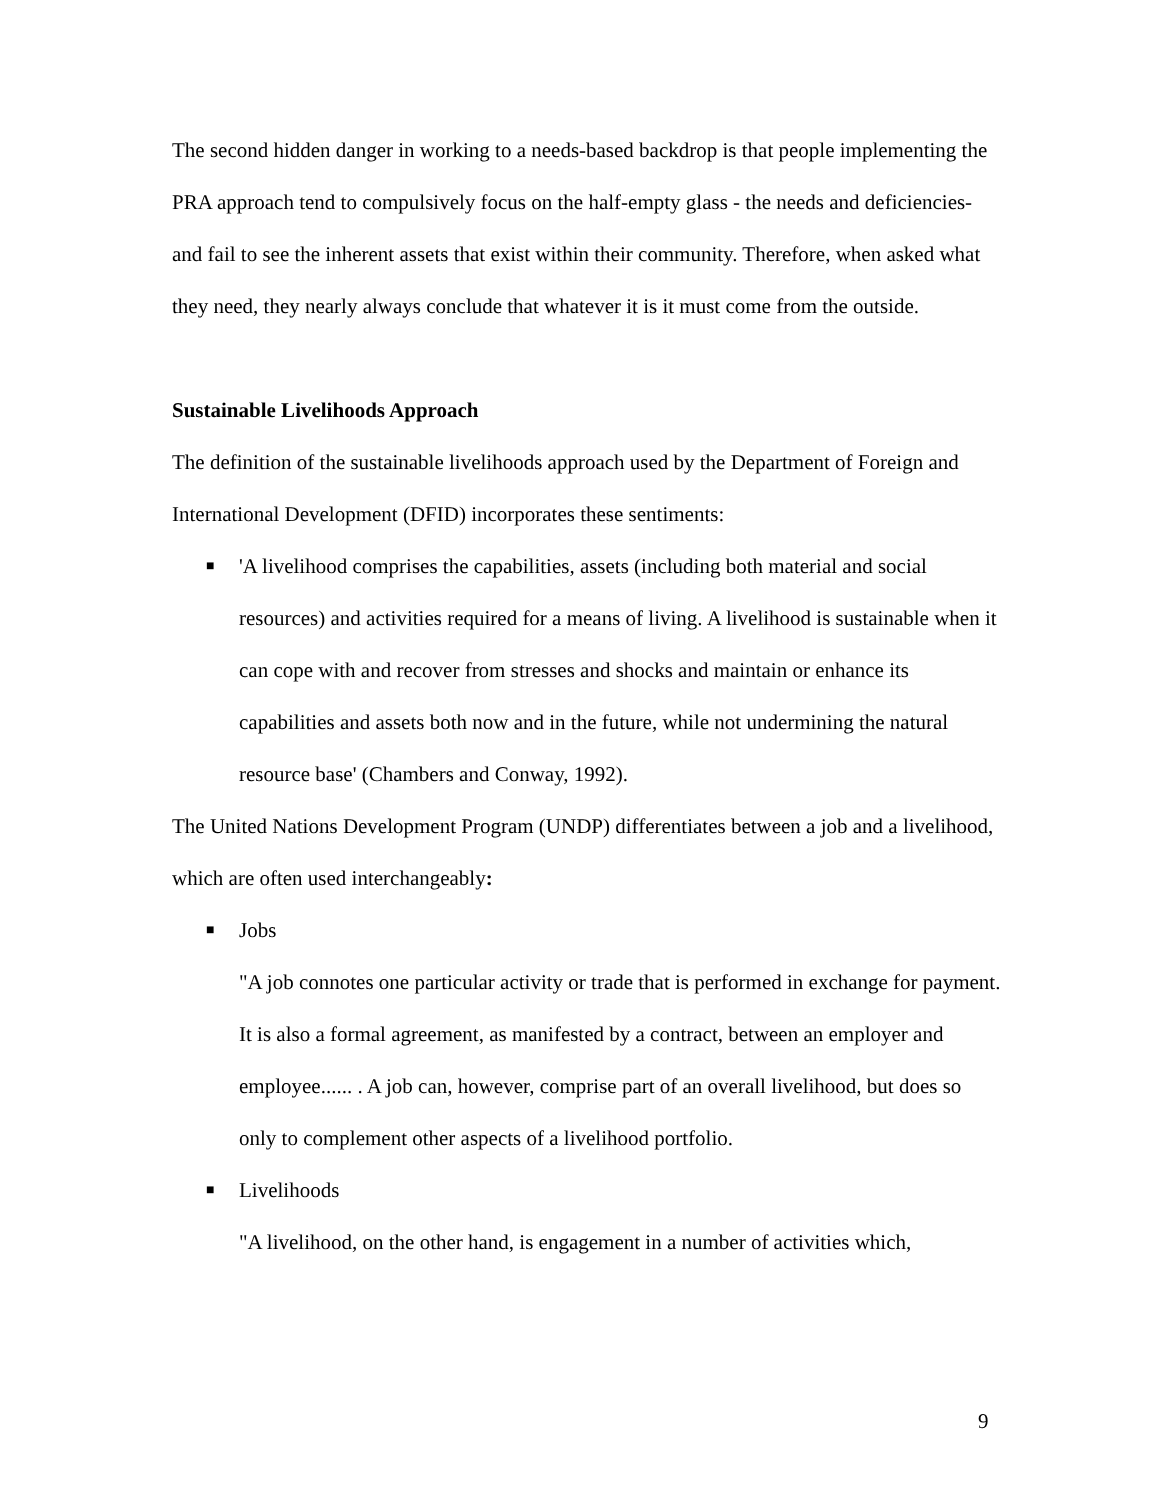The second hidden danger in working to a needs-based backdrop is that people implementing the PRA approach tend to compulsively focus on the half-empty glass - the needs and deficiencies- and fail to see the inherent assets that exist within their community. Therefore, when asked what they need, they nearly always conclude that whatever it is it must come from the outside.
Sustainable Livelihoods Approach
The definition of the sustainable livelihoods approach used by the Department of Foreign and International Development (DFID) incorporates these sentiments:
■ 'A livelihood comprises the capabilities, assets (including both material and social resources) and activities required for a means of living. A livelihood is sustainable when it can cope with and recover from stresses and shocks and maintain or enhance its capabilities and assets both now and in the future, while not undermining the natural resource base' (Chambers and Conway, 1992).
The United Nations Development Program (UNDP) differentiates between a job and a livelihood, which are often used interchangeably:
■ Jobs
"A job connotes one particular activity or trade that is performed in exchange for payment. It is also a formal agreement, as manifested by a contract, between an employer and employee...... . A job can, however, comprise part of an overall livelihood, but does so only to complement other aspects of a livelihood portfolio.
■ Livelihoods
"A livelihood, on the other hand, is engagement in a number of activities which,
9